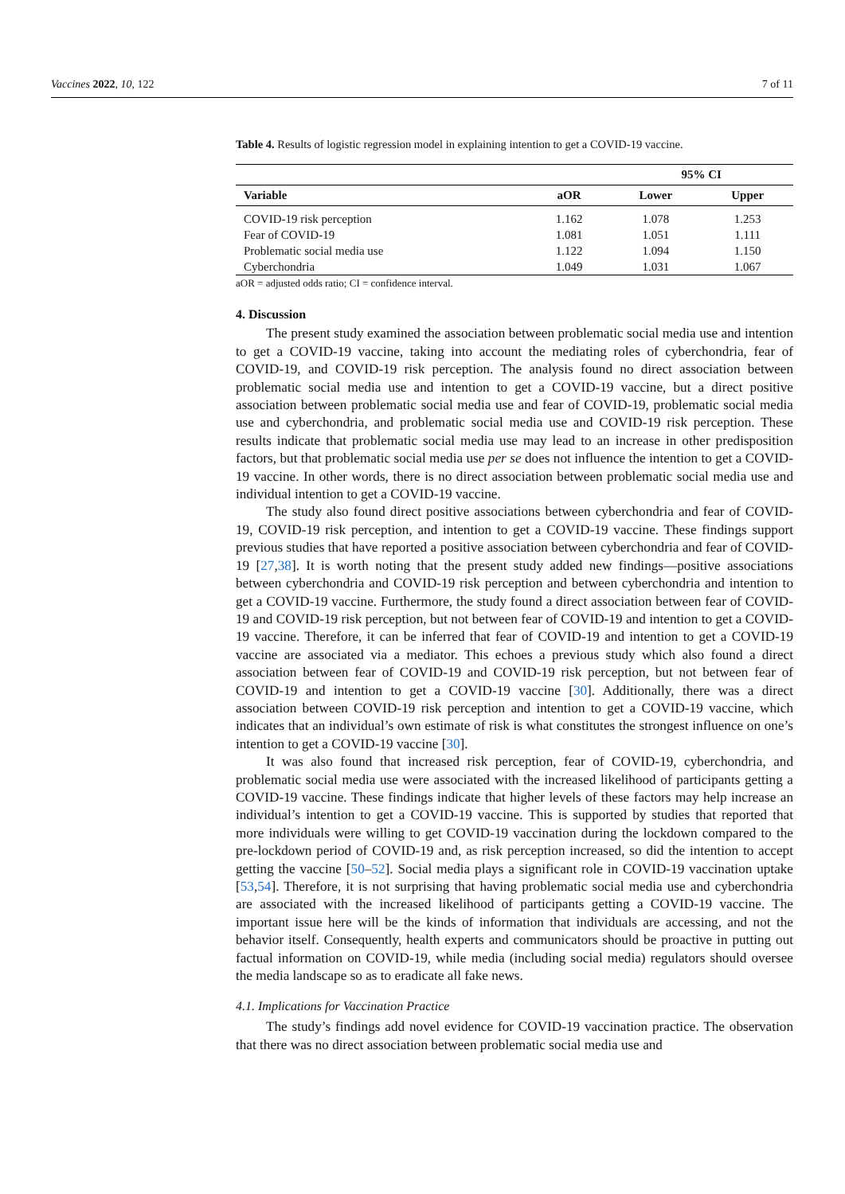Vaccines 2022, 10, 122 7 of 11
Table 4. Results of logistic regression model in explaining intention to get a COVID-19 vaccine.
| | | 95% CI | |
| --- | --- | --- | --- |
| Variable | aOR | Lower | Upper |
| COVID-19 risk perception | 1.162 | 1.078 | 1.253 |
| Fear of COVID-19 | 1.081 | 1.051 | 1.111 |
| Problematic social media use | 1.122 | 1.094 | 1.150 |
| Cyberchondria | 1.049 | 1.031 | 1.067 |
aOR = adjusted odds ratio; CI = confidence interval.
4. Discussion
The present study examined the association between problematic social media use and intention to get a COVID-19 vaccine, taking into account the mediating roles of cyberchondria, fear of COVID-19, and COVID-19 risk perception. The analysis found no direct association between problematic social media use and intention to get a COVID-19 vaccine, but a direct positive association between problematic social media use and fear of COVID-19, problematic social media use and cyberchondria, and problematic social media use and COVID-19 risk perception. These results indicate that problematic social media use may lead to an increase in other predisposition factors, but that problematic social media use per se does not influence the intention to get a COVID-19 vaccine. In other words, there is no direct association between problematic social media use and individual intention to get a COVID-19 vaccine.
The study also found direct positive associations between cyberchondria and fear of COVID-19, COVID-19 risk perception, and intention to get a COVID-19 vaccine. These findings support previous studies that have reported a positive association between cyberchondria and fear of COVID-19 [27,38]. It is worth noting that the present study added new findings—positive associations between cyberchondria and COVID-19 risk perception and between cyberchondria and intention to get a COVID-19 vaccine. Furthermore, the study found a direct association between fear of COVID-19 and COVID-19 risk perception, but not between fear of COVID-19 and intention to get a COVID-19 vaccine. Therefore, it can be inferred that fear of COVID-19 and intention to get a COVID-19 vaccine are associated via a mediator. This echoes a previous study which also found a direct association between fear of COVID-19 and COVID-19 risk perception, but not between fear of COVID-19 and intention to get a COVID-19 vaccine [30]. Additionally, there was a direct association between COVID-19 risk perception and intention to get a COVID-19 vaccine, which indicates that an individual’s own estimate of risk is what constitutes the strongest influence on one’s intention to get a COVID-19 vaccine [30].
It was also found that increased risk perception, fear of COVID-19, cyberchondria, and problematic social media use were associated with the increased likelihood of participants getting a COVID-19 vaccine. These findings indicate that higher levels of these factors may help increase an individual’s intention to get a COVID-19 vaccine. This is supported by studies that reported that more individuals were willing to get COVID-19 vaccination during the lockdown compared to the pre-lockdown period of COVID-19 and, as risk perception increased, so did the intention to accept getting the vaccine [50–52]. Social media plays a significant role in COVID-19 vaccination uptake [53,54]. Therefore, it is not surprising that having problematic social media use and cyberchondria are associated with the increased likelihood of participants getting a COVID-19 vaccine. The important issue here will be the kinds of information that individuals are accessing, and not the behavior itself. Consequently, health experts and communicators should be proactive in putting out factual information on COVID-19, while media (including social media) regulators should oversee the media landscape so as to eradicate all fake news.
4.1. Implications for Vaccination Practice
The study’s findings add novel evidence for COVID-19 vaccination practice. The observation that there was no direct association between problematic social media use and